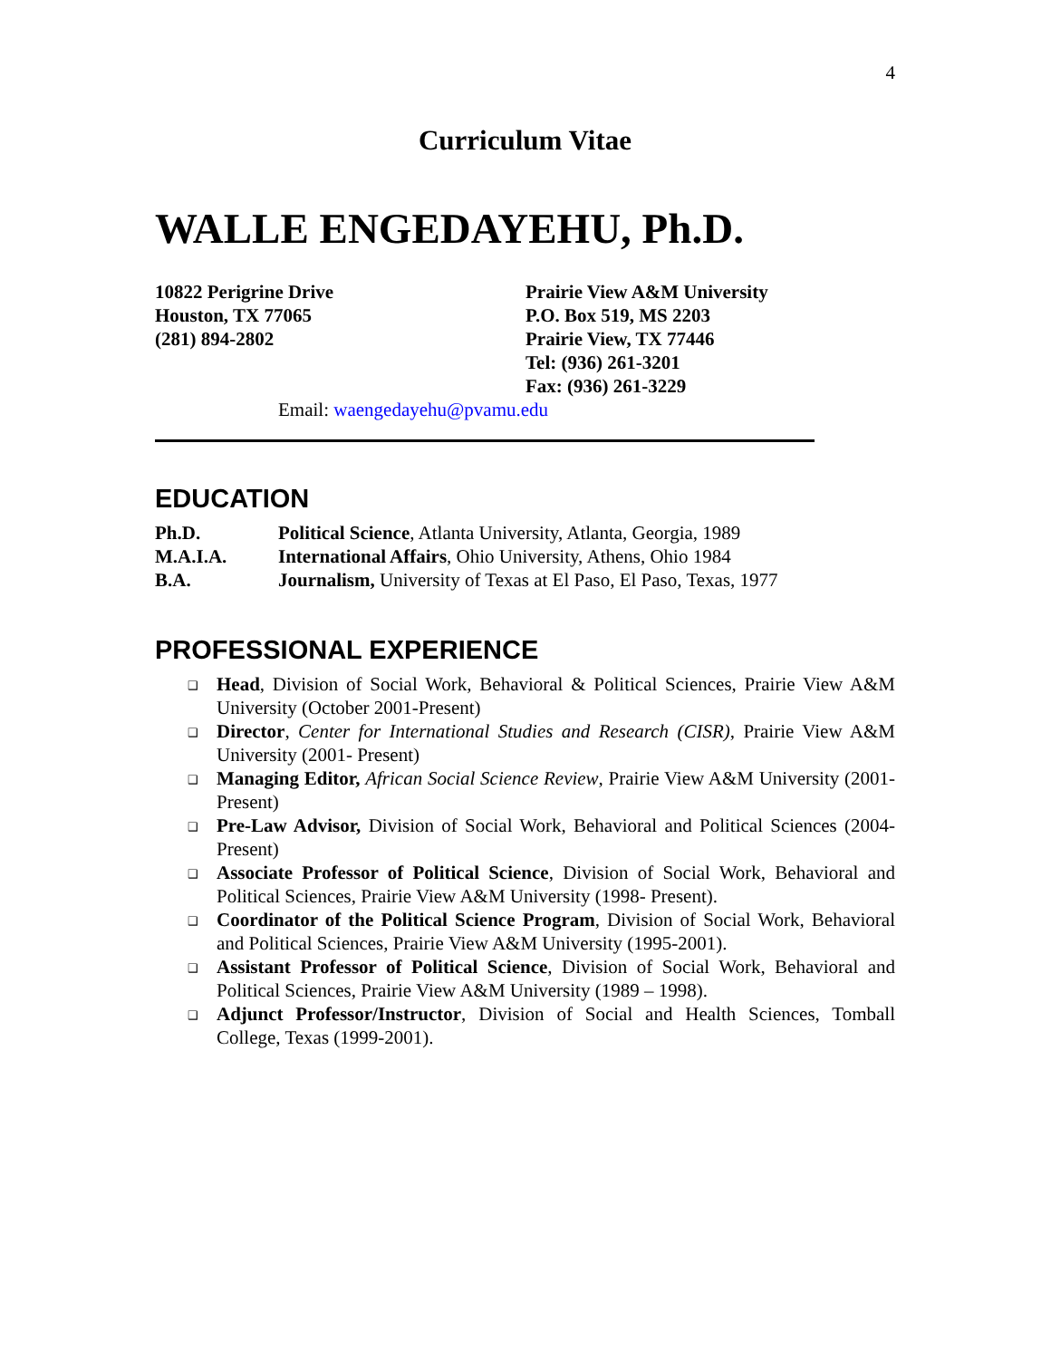4
Curriculum Vitae
WALLE ENGEDAYEHU, Ph.D.
10822 Perigrine Drive
Houston, TX 77065
(281) 894-2802
Prairie View A&M University
P.O. Box 519, MS 2203
Prairie View, TX 77446
Tel: (936) 261-3201
Fax: (936) 261-3229
Email: waengedayehu@pvamu.edu
EDUCATION
| Ph.D. | Political Science , Atlanta University, Atlanta, Georgia, 1989 |
| M.A.I.A. | International Affairs , Ohio University, Athens, Ohio 1984 |
| B.A. | Journalism, University of Texas at El Paso, El Paso, Texas, 1977 |
PROFESSIONAL EXPERIENCE
❑ Head, Division of Social Work, Behavioral & Political Sciences, Prairie View A&M University (October 2001-Present)
❑ Director, Center for International Studies and Research (CISR), Prairie View A&M University (2001- Present)
❑ Managing Editor, African Social Science Review, Prairie View A&M University (2001- Present)
❑ Pre-Law Advisor, Division of Social Work, Behavioral and Political Sciences (2004-Present)
❑ Associate Professor of Political Science, Division of Social Work, Behavioral and Political Sciences, Prairie View A&M University (1998- Present).
❑ Coordinator of the Political Science Program, Division of Social Work, Behavioral and Political Sciences, Prairie View A&M University (1995-2001).
❑ Assistant Professor of Political Science, Division of Social Work, Behavioral and Political Sciences, Prairie View A&M University (1989 – 1998).
❑ Adjunct Professor/Instructor, Division of Social and Health Sciences, Tomball College, Texas (1999-2001).